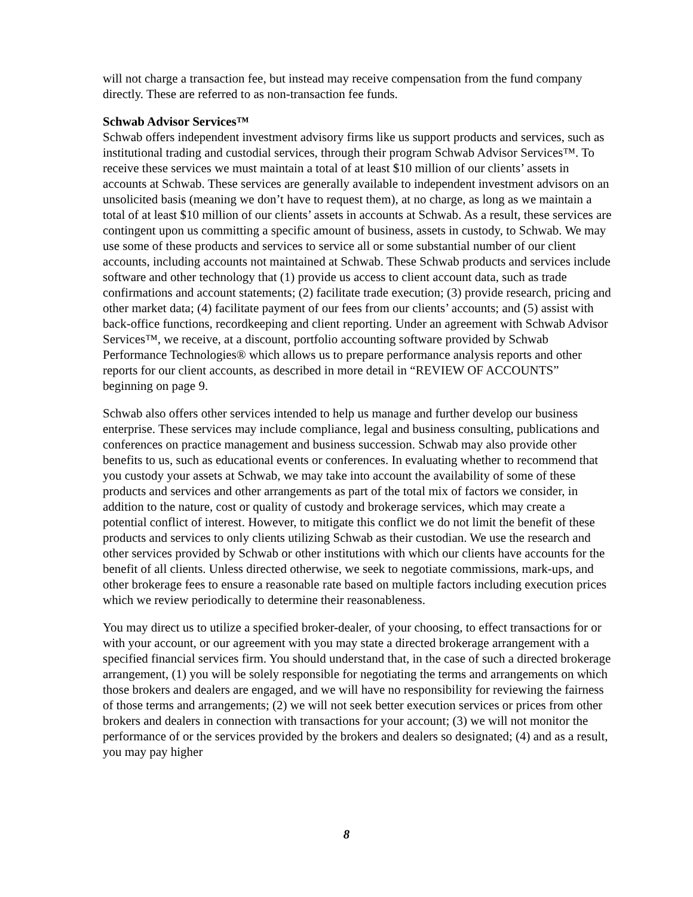will not charge a transaction fee, but instead may receive compensation from the fund company directly. These are referred to as non-transaction fee funds.
Schwab Advisor Services™
Schwab offers independent investment advisory firms like us support products and services, such as institutional trading and custodial services, through their program Schwab Advisor Services™. To receive these services we must maintain a total of at least $10 million of our clients’ assets in accounts at Schwab. These services are generally available to independent investment advisors on an unsolicited basis (meaning we don’t have to request them), at no charge, as long as we maintain a total of at least $10 million of our clients’ assets in accounts at Schwab. As a result, these services are contingent upon us committing a specific amount of business, assets in custody, to Schwab. We may use some of these products and services to service all or some substantial number of our client accounts, including accounts not maintained at Schwab. These Schwab products and services include software and other technology that (1) provide us access to client account data, such as trade confirmations and account statements; (2) facilitate trade execution; (3) provide research, pricing and other market data; (4) facilitate payment of our fees from our clients’ accounts; and (5) assist with back-office functions, recordkeeping and client reporting. Under an agreement with Schwab Advisor Services™, we receive, at a discount, portfolio accounting software provided by Schwab Performance Technologies® which allows us to prepare performance analysis reports and other reports for our client accounts, as described in more detail in “REVIEW OF ACCOUNTS” beginning on page 9.
Schwab also offers other services intended to help us manage and further develop our business enterprise. These services may include compliance, legal and business consulting, publications and conferences on practice management and business succession. Schwab may also provide other benefits to us, such as educational events or conferences. In evaluating whether to recommend that you custody your assets at Schwab, we may take into account the availability of some of these products and services and other arrangements as part of the total mix of factors we consider, in addition to the nature, cost or quality of custody and brokerage services, which may create a potential conflict of interest. However, to mitigate this conflict we do not limit the benefit of these products and services to only clients utilizing Schwab as their custodian. We use the research and other services provided by Schwab or other institutions with which our clients have accounts for the benefit of all clients. Unless directed otherwise, we seek to negotiate commissions, mark-ups, and other brokerage fees to ensure a reasonable rate based on multiple factors including execution prices which we review periodically to determine their reasonableness.
You may direct us to utilize a specified broker-dealer, of your choosing, to effect transactions for or with your account, or our agreement with you may state a directed brokerage arrangement with a specified financial services firm. You should understand that, in the case of such a directed brokerage arrangement, (1) you will be solely responsible for negotiating the terms and arrangements on which those brokers and dealers are engaged, and we will have no responsibility for reviewing the fairness of those terms and arrangements; (2) we will not seek better execution services or prices from other brokers and dealers in connection with transactions for your account; (3) we will not monitor the performance of or the services provided by the brokers and dealers so designated; (4) and as a result, you may pay higher
8